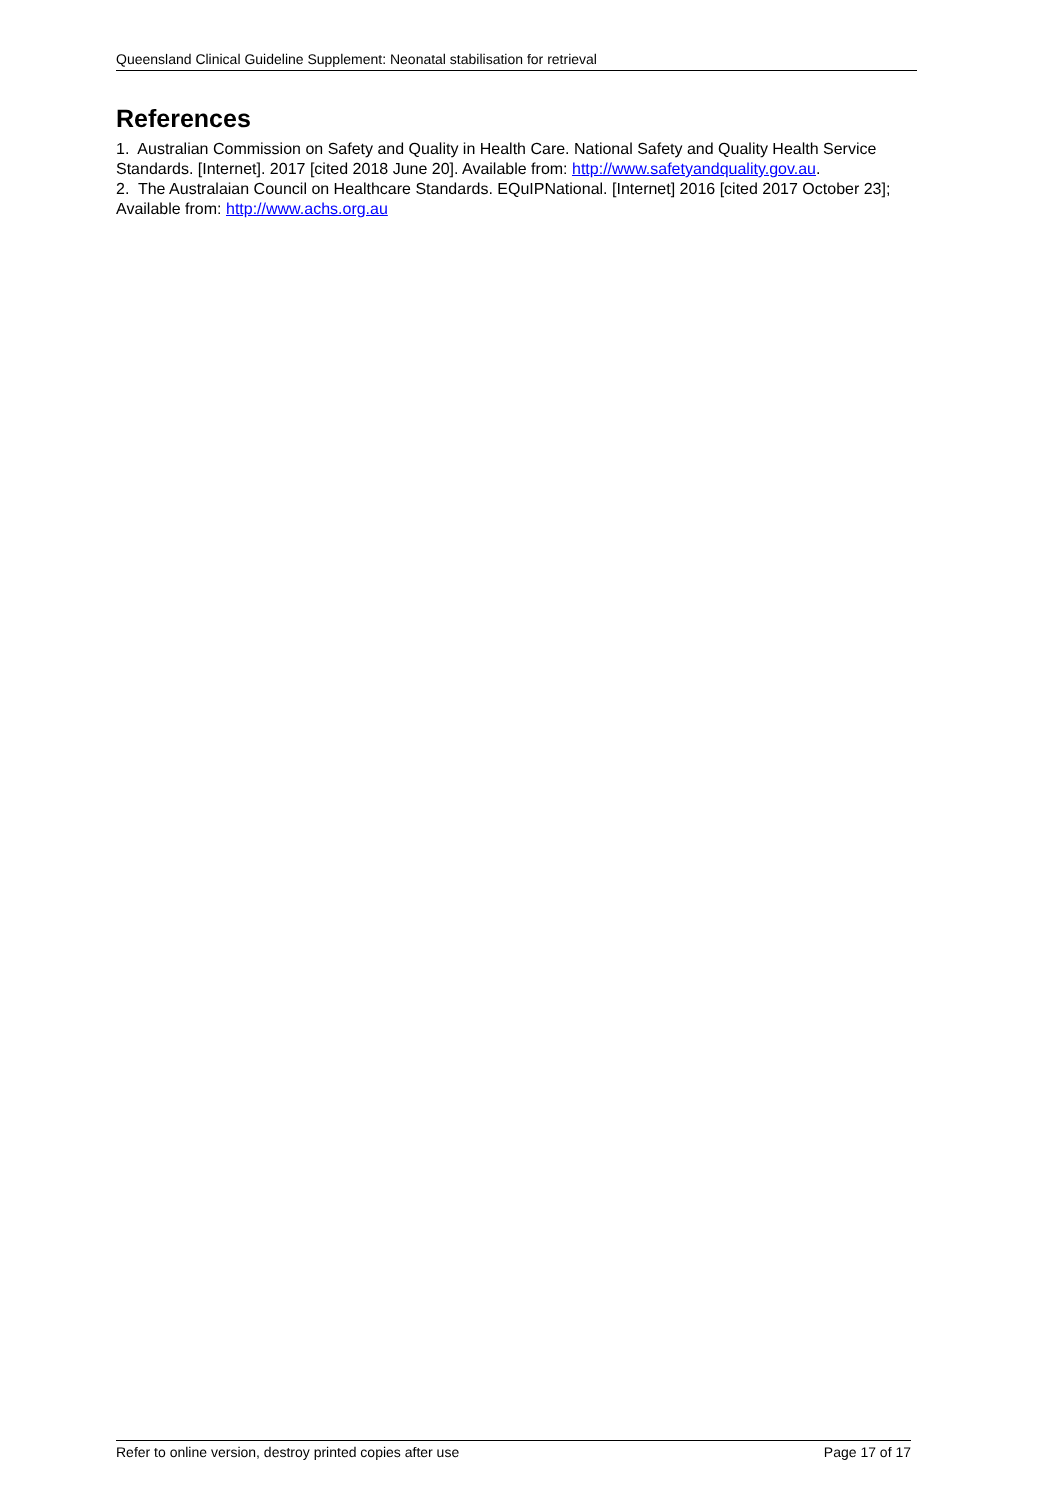Queensland Clinical Guideline Supplement: Neonatal stabilisation for retrieval
References
1. Australian Commission on Safety and Quality in Health Care. National Safety and Quality Health Service Standards. [Internet]. 2017 [cited 2018 June 20]. Available from: http://www.safetyandquality.gov.au.
2. The Australaian Council on Healthcare Standards. EQuIPNational. [Internet] 2016 [cited 2017 October 23]; Available from: http://www.achs.org.au
Refer to online version, destroy printed copies after use Page 17 of 17